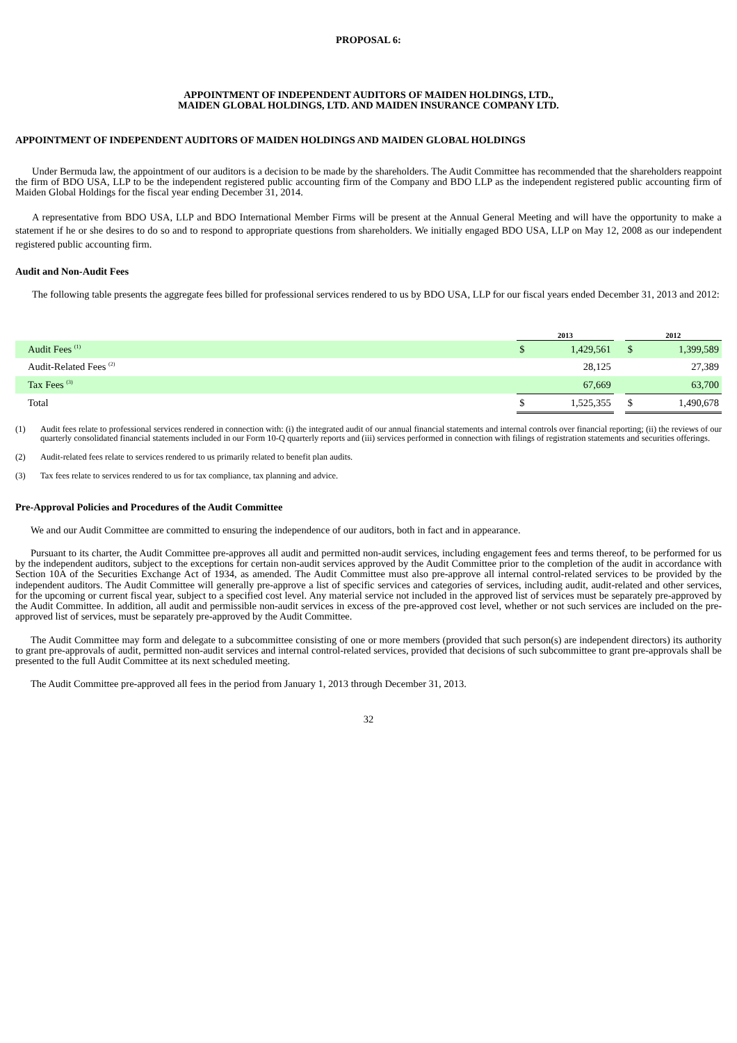PROPOSAL 6:
APPOINTMENT OF INDEPENDENT AUDITORS OF MAIDEN HOLDINGS, LTD.,
MAIDEN GLOBAL HOLDINGS, LTD. AND MAIDEN INSURANCE COMPANY LTD.
APPOINTMENT OF INDEPENDENT AUDITORS OF MAIDEN HOLDINGS AND MAIDEN GLOBAL HOLDINGS
Under Bermuda law, the appointment of our auditors is a decision to be made by the shareholders. The Audit Committee has recommended that the shareholders reappoint the firm of BDO USA, LLP to be the independent registered public accounting firm of the Company and BDO LLP as the independent registered public accounting firm of Maiden Global Holdings for the fiscal year ending December 31, 2014.
A representative from BDO USA, LLP and BDO International Member Firms will be present at the Annual General Meeting and will have the opportunity to make a statement if he or she desires to do so and to respond to appropriate questions from shareholders. We initially engaged BDO USA, LLP on May 12, 2008 as our independent registered public accounting firm.
Audit and Non-Audit Fees
The following table presents the aggregate fees billed for professional services rendered to us by BDO USA, LLP for our fiscal years ended December 31, 2013 and 2012:
| | 2013 | | | 2012 | |
| Audit Fees <sup>(1)</sup> | $ | 1,429,561 | | $ | 1,399,589 |
| Audit-Related Fees <sup>(2)</sup> | | 28,125 | | | 27,389 |
| Tax Fees <sup>(3)</sup> | | 67,669 | | | 63,700 |
| Total | $ | 1,525,355 | | $ | 1,490,678 |
(1) Audit fees relate to professional services rendered in connection with: (i) the integrated audit of our annual financial statements and internal controls over financial reporting; (ii) the reviews of our quarterly consolidated financial statements included in our Form 10-Q quarterly reports and (iii) services performed in connection with filings of registration statements and securities offerings.
(2) Audit-related fees relate to services rendered to us primarily related to benefit plan audits.
(3) Tax fees relate to services rendered to us for tax compliance, tax planning and advice.
Pre-Approval Policies and Procedures of the Audit Committee
We and our Audit Committee are committed to ensuring the independence of our auditors, both in fact and in appearance.
Pursuant to its charter, the Audit Committee pre-approves all audit and permitted non-audit services, including engagement fees and terms thereof, to be performed for us by the independent auditors, subject to the exceptions for certain non-audit services approved by the Audit Committee prior to the completion of the audit in accordance with Section 10A of the Securities Exchange Act of 1934, as amended. The Audit Committee must also pre-approve all internal control-related services to be provided by the independent auditors. The Audit Committee will generally pre-approve a list of specific services and categories of services, including audit, audit-related and other services, for the upcoming or current fiscal year, subject to a specified cost level. Any material service not included in the approved list of services must be separately pre-approved by the Audit Committee. In addition, all audit and permissible non-audit services in excess of the pre-approved cost level, whether or not such services are included on the pre-approved list of services, must be separately pre-approved by the Audit Committee.
The Audit Committee may form and delegate to a subcommittee consisting of one or more members (provided that such person(s) are independent directors) its authority to grant pre-approvals of audit, permitted non-audit services and internal control-related services, provided that decisions of such subcommittee to grant pre-approvals shall be presented to the full Audit Committee at its next scheduled meeting.
The Audit Committee pre-approved all fees in the period from January 1, 2013 through December 31, 2013.
32